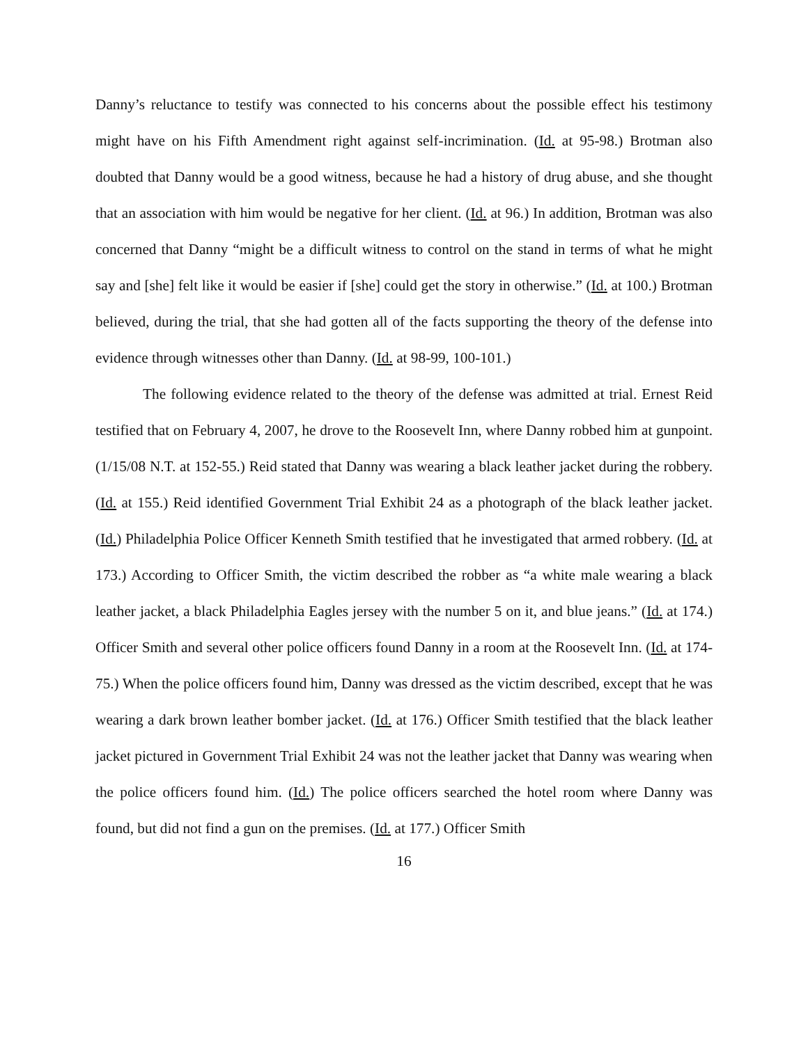Danny’s reluctance to testify was connected to his concerns about the possible effect his testimony might have on his Fifth Amendment right against self-incrimination. (Id. at 95-98.) Brotman also doubted that Danny would be a good witness, because he had a history of drug abuse, and she thought that an association with him would be negative for her client. (Id. at 96.) In addition, Brotman was also concerned that Danny “might be a difficult witness to control on the stand in terms of what he might say and [she] felt like it would be easier if [she] could get the story in otherwise.” (Id. at 100.) Brotman believed, during the trial, that she had gotten all of the facts supporting the theory of the defense into evidence through witnesses other than Danny. (Id. at 98-99, 100-101.)
The following evidence related to the theory of the defense was admitted at trial. Ernest Reid testified that on February 4, 2007, he drove to the Roosevelt Inn, where Danny robbed him at gunpoint. (1/15/08 N.T. at 152-55.) Reid stated that Danny was wearing a black leather jacket during the robbery. (Id. at 155.) Reid identified Government Trial Exhibit 24 as a photograph of the black leather jacket. (Id.) Philadelphia Police Officer Kenneth Smith testified that he investigated that armed robbery. (Id. at 173.) According to Officer Smith, the victim described the robber as “a white male wearing a black leather jacket, a black Philadelphia Eagles jersey with the number 5 on it, and blue jeans.” (Id. at 174.) Officer Smith and several other police officers found Danny in a room at the Roosevelt Inn. (Id. at 174-75.) When the police officers found him, Danny was dressed as the victim described, except that he was wearing a dark brown leather bomber jacket. (Id. at 176.) Officer Smith testified that the black leather jacket pictured in Government Trial Exhibit 24 was not the leather jacket that Danny was wearing when the police officers found him. (Id.) The police officers searched the hotel room where Danny was found, but did not find a gun on the premises. (Id. at 177.) Officer Smith
16